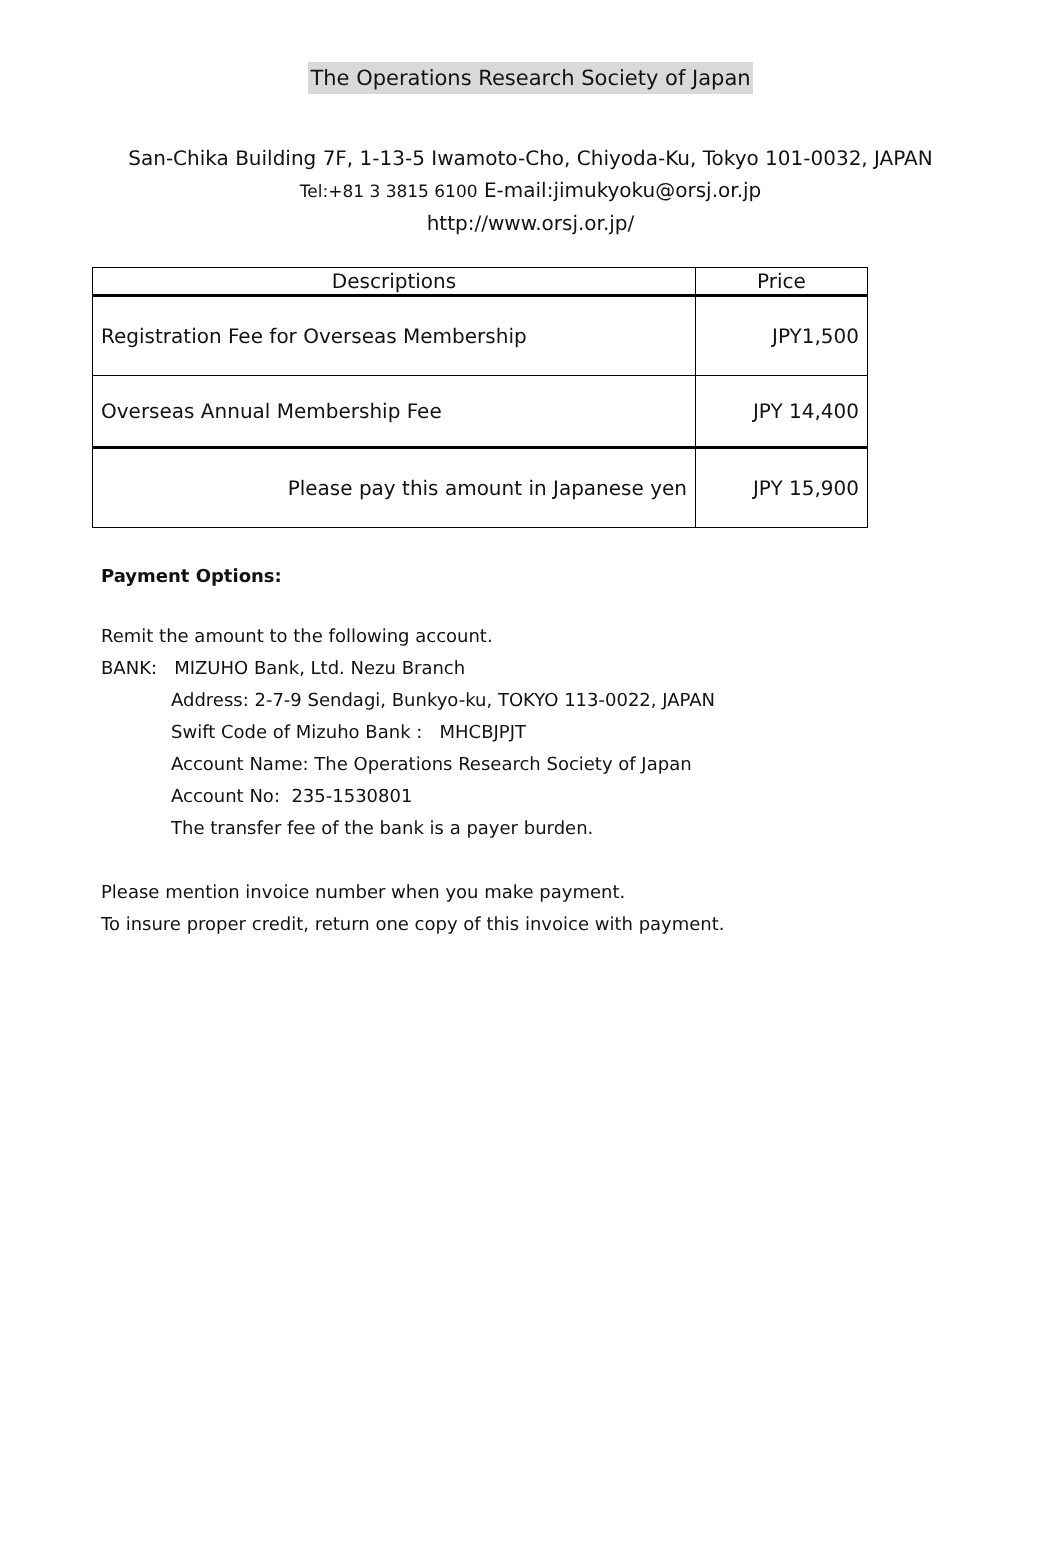The Operations Research Society of Japan
San-Chika Building 7F, 1-13-5 Iwamoto-Cho, Chiyoda-Ku, Tokyo 101-0032, JAPAN
Tel:+81 3 3815 6100 E-mail:jimukyoku@orsj.or.jp
http://www.orsj.or.jp/
| Descriptions | Price |
| --- | --- |
| Registration Fee for Overseas Membership | JPY1,500 |
| Overseas Annual Membership Fee | JPY 14,400 |
| Please pay this amount in Japanese yen | JPY 15,900 |
Payment Options:
Remit the amount to the following account.
BANK: MIZUHO Bank, Ltd. Nezu Branch
Address: 2-7-9 Sendagi, Bunkyo-ku, TOKYO 113-0022, JAPAN
Swift Code of Mizuho Bank : MHCBJPJT
Account Name: The Operations Research Society of Japan
Account No: 235-1530801
The transfer fee of the bank is a payer burden.
Please mention invoice number when you make payment.
To insure proper credit, return one copy of this invoice with payment.